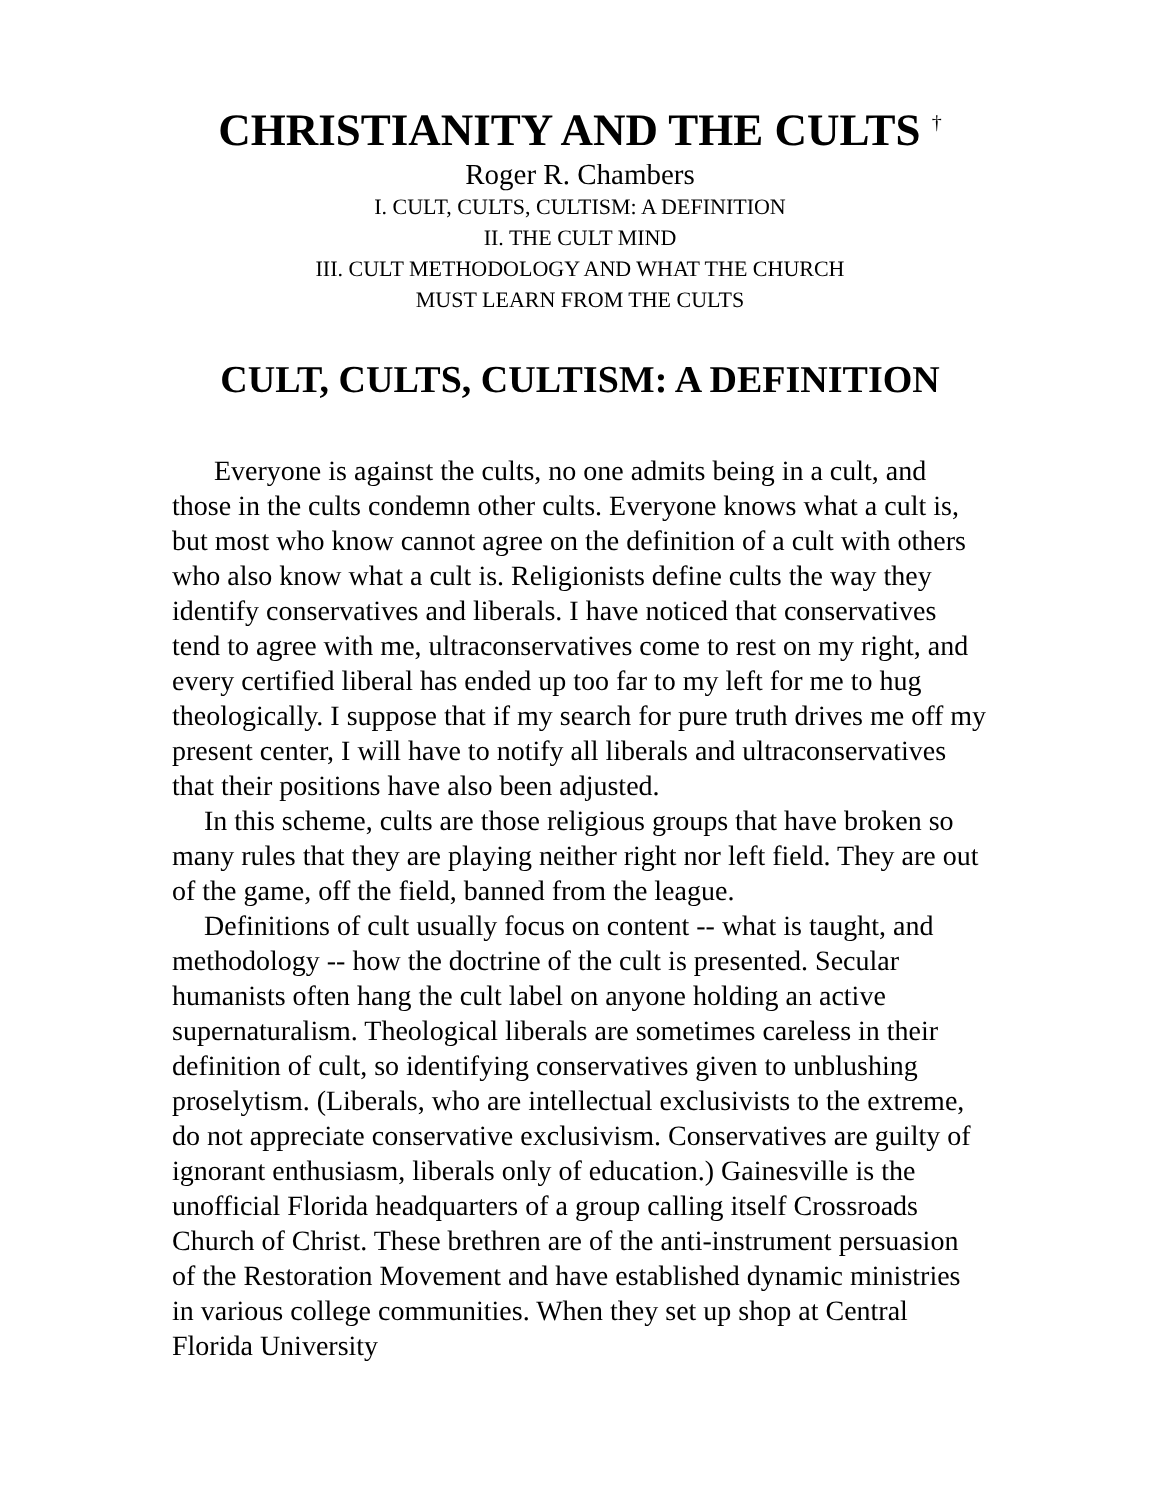CHRISTIANITY AND THE CULTS <sup>†</sup>
Roger R. Chambers
I. CULT, CULTS, CULTISM: A DEFINITION
II. THE CULT MIND
III. CULT METHODOLOGY AND WHAT THE CHURCH
MUST LEARN FROM THE CULTS
CULT, CULTS, CULTISM: A DEFINITION
Everyone is against the cults, no one admits being in a cult, and those in the cults condemn other cults. Everyone knows what a cult is, but most who know cannot agree on the definition of a cult with others who also know what a cult is. Religionists define cults the way they identify conservatives and liberals. I have noticed that conservatives tend to agree with me, ultraconservatives come to rest on my right, and every certified liberal has ended up too far to my left for me to hug theologically. I suppose that if my search for pure truth drives me off my present center, I will have to notify all liberals and ultraconservatives that their positions have also been adjusted.
In this scheme, cults are those religious groups that have broken so many rules that they are playing neither right nor left field. They are out of the game, off the field, banned from the league.
Definitions of cult usually focus on content -- what is taught, and methodology -- how the doctrine of the cult is presented. Secular humanists often hang the cult label on anyone holding an active supernaturalism. Theological liberals are sometimes careless in their definition of cult, so identifying conservatives given to unblushing proselytism. (Liberals, who are intellectual exclusivists to the extreme, do not appreciate conservative exclusivism. Conservatives are guilty of ignorant enthusiasm, liberals only of education.) Gainesville is the unofficial Florida headquarters of a group calling itself Crossroads Church of Christ. These brethren are of the anti-instrument persuasion of the Restoration Movement and have established dynamic ministries in various college communities. When they set up shop at Central Florida University